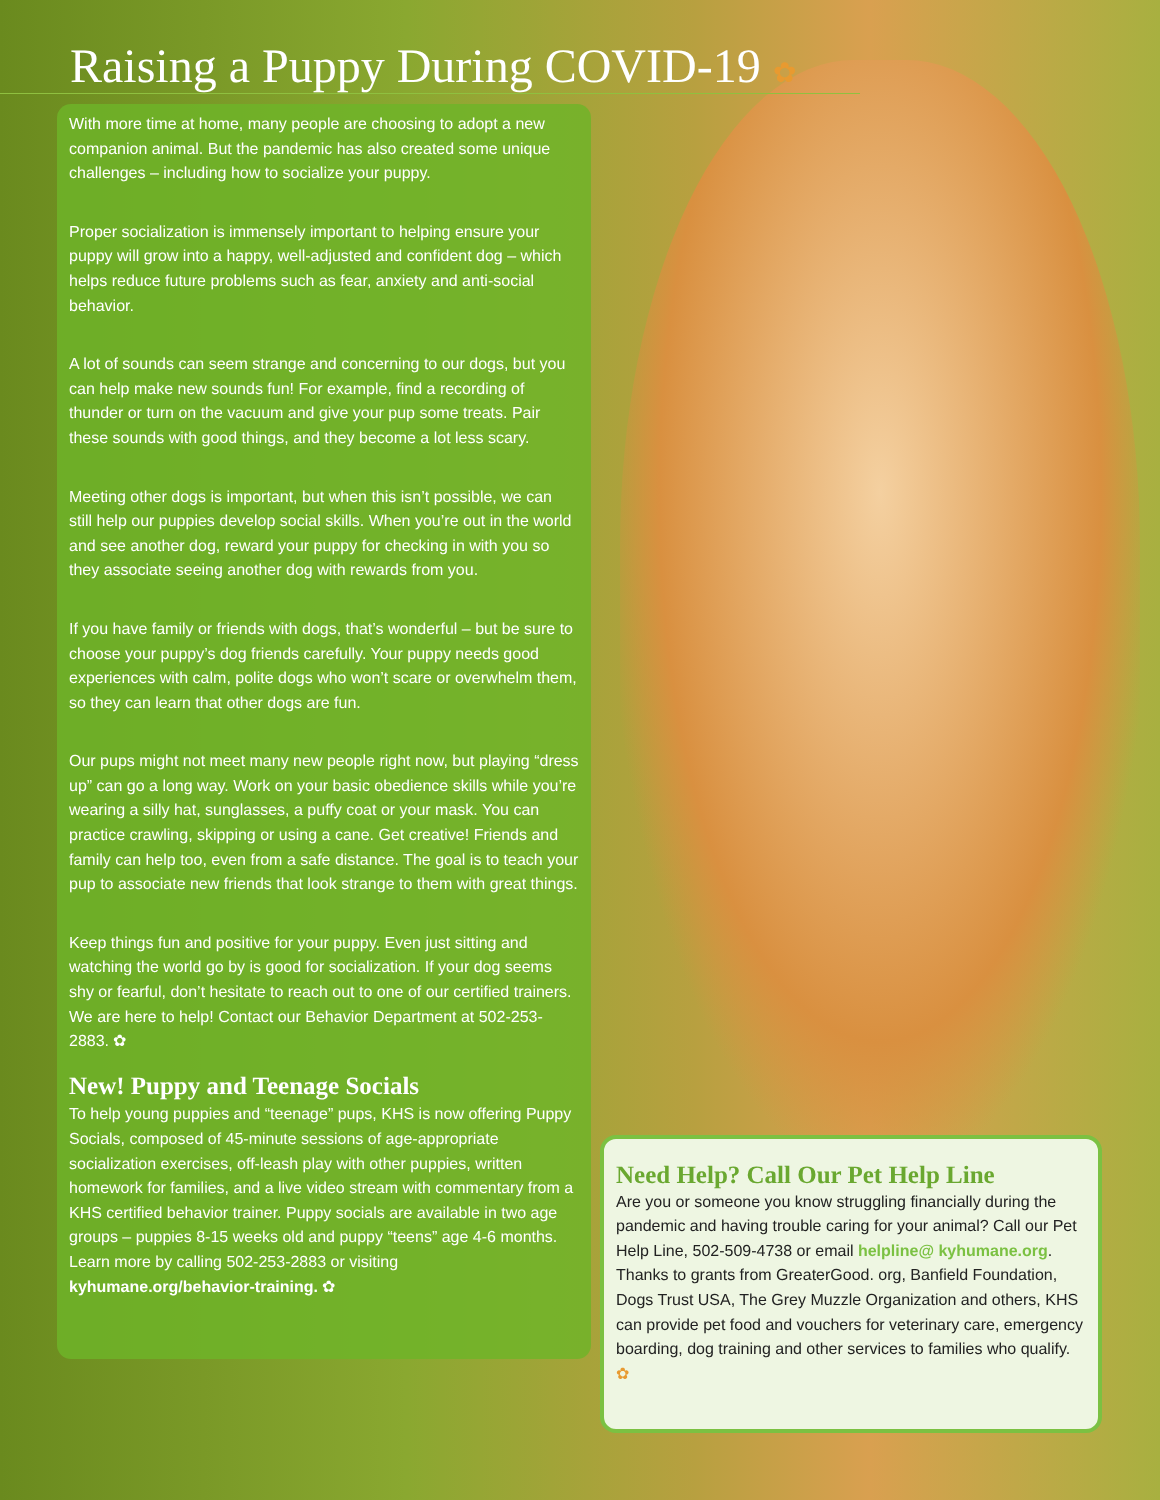Raising a Puppy During COVID-19 ✿
With more time at home, many people are choosing to adopt a new companion animal. But the pandemic has also created some unique challenges – including how to socialize your puppy.
Proper socialization is immensely important to helping ensure your puppy will grow into a happy, well-adjusted and confident dog – which helps reduce future problems such as fear, anxiety and anti-social behavior.
A lot of sounds can seem strange and concerning to our dogs, but you can help make new sounds fun! For example, find a recording of thunder or turn on the vacuum and give your pup some treats. Pair these sounds with good things, and they become a lot less scary.
Meeting other dogs is important, but when this isn’t possible, we can still help our puppies develop social skills. When you’re out in the world and see another dog, reward your puppy for checking in with you so they associate seeing another dog with rewards from you.
If you have family or friends with dogs, that’s wonderful – but be sure to choose your puppy’s dog friends carefully. Your puppy needs good experiences with calm, polite dogs who won’t scare or overwhelm them, so they can learn that other dogs are fun.
Our pups might not meet many new people right now, but playing “dress up” can go a long way. Work on your basic obedience skills while you’re wearing a silly hat, sunglasses, a puffy coat or your mask. You can practice crawling, skipping or using a cane. Get creative! Friends and family can help too, even from a safe distance. The goal is to teach your pup to associate new friends that look strange to them with great things.
Keep things fun and positive for your puppy. Even just sitting and watching the world go by is good for socialization. If your dog seems shy or fearful, don’t hesitate to reach out to one of our certified trainers. We are here to help! Contact our Behavior Department at 502-253-2883. ✿
New! Puppy and Teenage Socials
To help young puppies and “teenage” pups, KHS is now offering Puppy Socials, composed of 45-minute sessions of age-appropriate socialization exercises, off-leash play with other puppies, written homework for families, and a live video stream with commentary from a KHS certified behavior trainer. Puppy socials are available in two age groups – puppies 8-15 weeks old and puppy “teens” age 4-6 months. Learn more by calling 502-253-2883 or visiting kyhumane.org/behavior-training. ✿
Need Help? Call Our Pet Help Line
Are you or someone you know struggling financially during the pandemic and having trouble caring for your animal? Call our Pet Help Line, 502-509-4738 or email helpline@ kyhumane.org. Thanks to grants from GreaterGood. org, Banfield Foundation, Dogs Trust USA, The Grey Muzzle Organization and others, KHS can provide pet food and vouchers for veterinary care, emergency boarding, dog training and other services to families who qualify. ✿